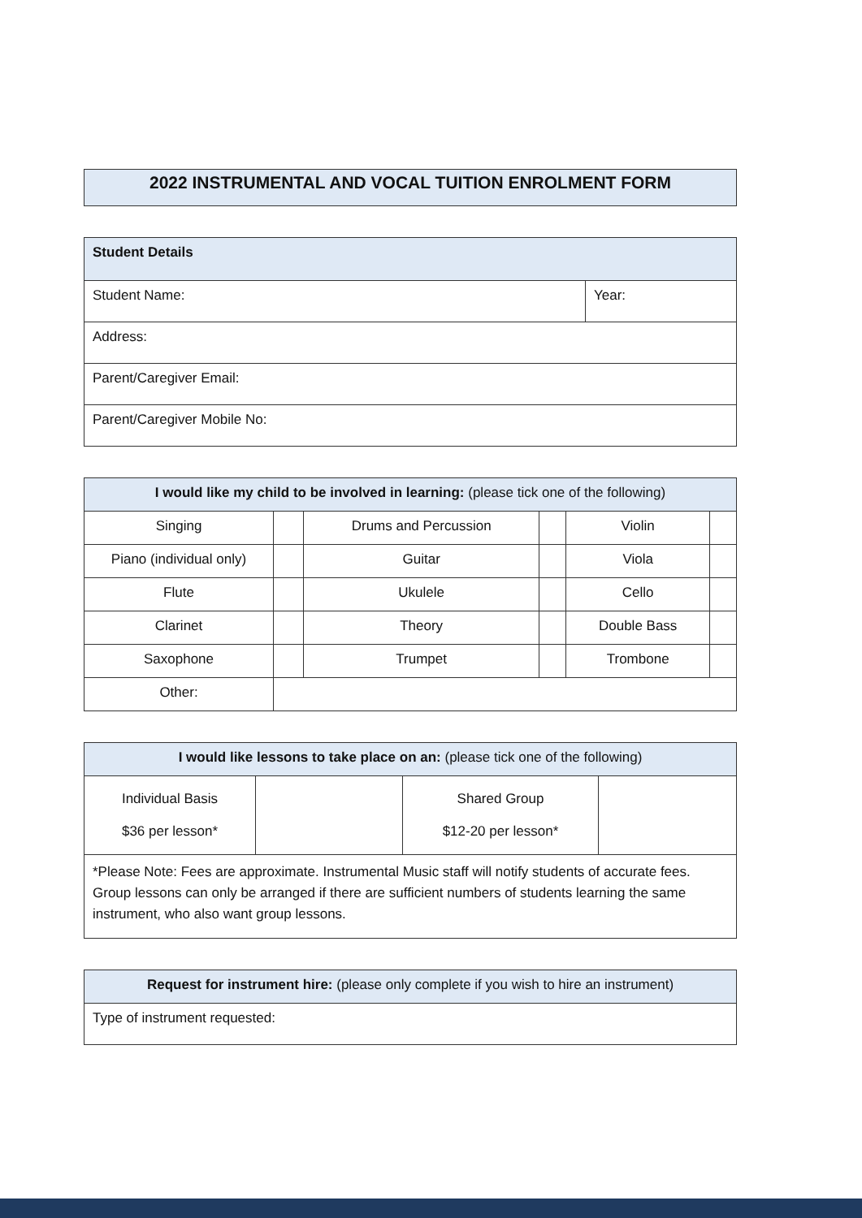2022 INSTRUMENTAL AND VOCAL TUITION ENROLMENT FORM
| Student Details | |
| --- | --- |
| Student Name: | Year: |
| Address: | |
| Parent/Caregiver Email: | |
| Parent/Caregiver Mobile No: | |
| I would like my child to be involved in learning: (please tick one of the following) | | | | | |
| --- | --- | --- | --- | --- | --- |
| Singing | | Drums and Percussion | | Violin | |
| Piano (individual only) | | Guitar | | Viola | |
| Flute | | Ukulele | | Cello | |
| Clarinet | | Theory | | Double Bass | |
| Saxophone | | Trumpet | | Trombone | |
| Other: | | | | | |
| I would like lessons to take place on an: (please tick one of the following) | | | |
| --- | --- | --- | --- |
| Individual Basis $36 per lesson* | | Shared Group $12-20 per lesson* | |
| *Please Note: Fees are approximate. Instrumental Music staff will notify students of accurate fees. Group lessons can only be arranged if there are sufficient numbers of students learning the same instrument, who also want group lessons. | | | |
| Request for instrument hire: (please only complete if you wish to hire an instrument) |
| --- |
| Type of instrument requested: |